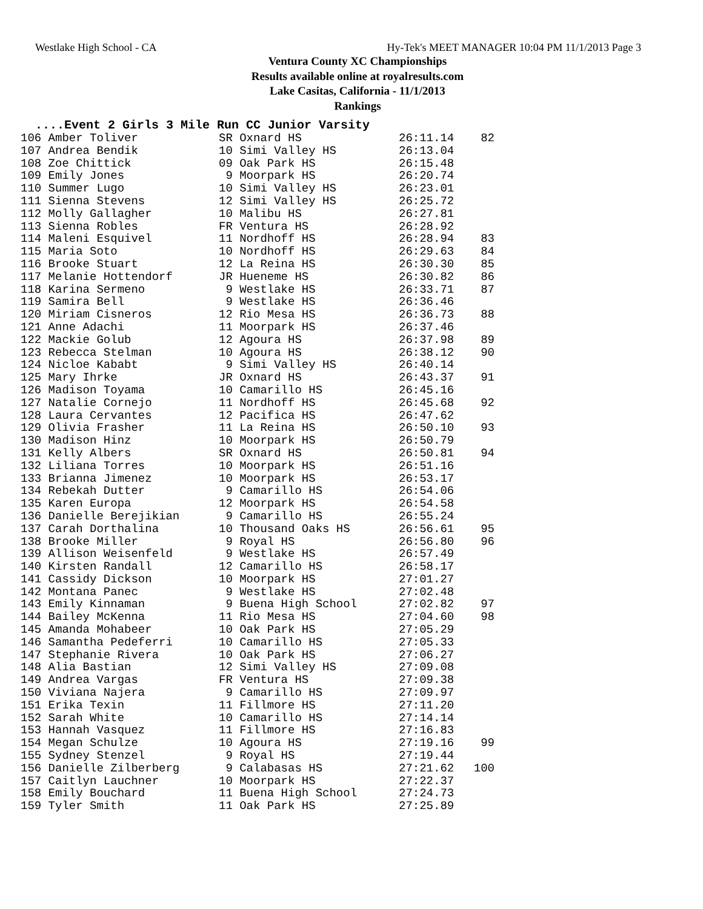Westlake High School - CA Hy-Tek's MEET MANAGER 10:04 PM 11/1/2013 Page 3
Ventura County XC Championships
Results available online at royalresults.com
Lake Casitas, California - 11/1/2013
Rankings
....Event 2 Girls 3 Mile Run CC Junior Varsity
| 106 Amber Toliver | SR Oxnard HS | 26:11.14 | 82 |
| 107 Andrea Bendik | 10 Simi Valley HS | 26:13.04 | |
| 108 Zoe Chittick | 09 Oak Park HS | 26:15.48 | |
| 109 Emily Jones | 9 Moorpark HS | 26:20.74 | |
| 110 Summer Lugo | 10 Simi Valley HS | 26:23.01 | |
| 111 Sienna Stevens | 12 Simi Valley HS | 26:25.72 | |
| 112 Molly Gallagher | 10 Malibu HS | 26:27.81 | |
| 113 Sienna Robles | FR Ventura HS | 26:28.92 | |
| 114 Maleni Esquivel | 11 Nordhoff HS | 26:28.94 | 83 |
| 115 Maria Soto | 10 Nordhoff HS | 26:29.63 | 84 |
| 116 Brooke Stuart | 12 La Reina HS | 26:30.30 | 85 |
| 117 Melanie Hottendorf | JR Hueneme HS | 26:30.82 | 86 |
| 118 Karina Sermeno | 9 Westlake HS | 26:33.71 | 87 |
| 119 Samira Bell | 9 Westlake HS | 26:36.46 | |
| 120 Miriam Cisneros | 12 Rio Mesa HS | 26:36.73 | 88 |
| 121 Anne Adachi | 11 Moorpark HS | 26:37.46 | |
| 122 Mackie Golub | 12 Agoura HS | 26:37.98 | 89 |
| 123 Rebecca Stelman | 10 Agoura HS | 26:38.12 | 90 |
| 124 Nicloe Kababt | 9 Simi Valley HS | 26:40.14 | |
| 125 Mary Ihrke | JR Oxnard HS | 26:43.37 | 91 |
| 126 Madison Toyama | 10 Camarillo HS | 26:45.16 | |
| 127 Natalie Cornejo | 11 Nordhoff HS | 26:45.68 | 92 |
| 128 Laura Cervantes | 12 Pacifica HS | 26:47.62 | |
| 129 Olivia Frasher | 11 La Reina HS | 26:50.10 | 93 |
| 130 Madison Hinz | 10 Moorpark HS | 26:50.79 | |
| 131 Kelly Albers | SR Oxnard HS | 26:50.81 | 94 |
| 132 Liliana Torres | 10 Moorpark HS | 26:51.16 | |
| 133 Brianna Jimenez | 10 Moorpark HS | 26:53.17 | |
| 134 Rebekah Dutter | 9 Camarillo HS | 26:54.06 | |
| 135 Karen Europa | 12 Moorpark HS | 26:54.58 | |
| 136 Danielle Berejikian | 9 Camarillo HS | 26:55.24 | |
| 137 Carah Dorthalina | 10 Thousand Oaks HS | 26:56.61 | 95 |
| 138 Brooke Miller | 9 Royal HS | 26:56.80 | 96 |
| 139 Allison Weisenfeld | 9 Westlake HS | 26:57.49 | |
| 140 Kirsten Randall | 12 Camarillo HS | 26:58.17 | |
| 141 Cassidy Dickson | 10 Moorpark HS | 27:01.27 | |
| 142 Montana Panec | 9 Westlake HS | 27:02.48 | |
| 143 Emily Kinnaman | 9 Buena High School | 27:02.82 | 97 |
| 144 Bailey McKenna | 11 Rio Mesa HS | 27:04.60 | 98 |
| 145 Amanda Mohabeer | 10 Oak Park HS | 27:05.29 | |
| 146 Samantha Pedeferri | 10 Camarillo HS | 27:05.33 | |
| 147 Stephanie Rivera | 10 Oak Park HS | 27:06.27 | |
| 148 Alia Bastian | 12 Simi Valley HS | 27:09.08 | |
| 149 Andrea Vargas | FR Ventura HS | 27:09.38 | |
| 150 Viviana Najera | 9 Camarillo HS | 27:09.97 | |
| 151 Erika Texin | 11 Fillmore HS | 27:11.20 | |
| 152 Sarah White | 10 Camarillo HS | 27:14.14 | |
| 153 Hannah Vasquez | 11 Fillmore HS | 27:16.83 | |
| 154 Megan Schulze | 10 Agoura HS | 27:19.16 | 99 |
| 155 Sydney Stenzel | 9 Royal HS | 27:19.44 | |
| 156 Danielle Zilberberg | 9 Calabasas HS | 27:21.62 | 100 |
| 157 Caitlyn Lauchner | 10 Moorpark HS | 27:22.37 | |
| 158 Emily Bouchard | 11 Buena High School | 27:24.73 | |
| 159 Tyler Smith | 11 Oak Park HS | 27:25.89 | |